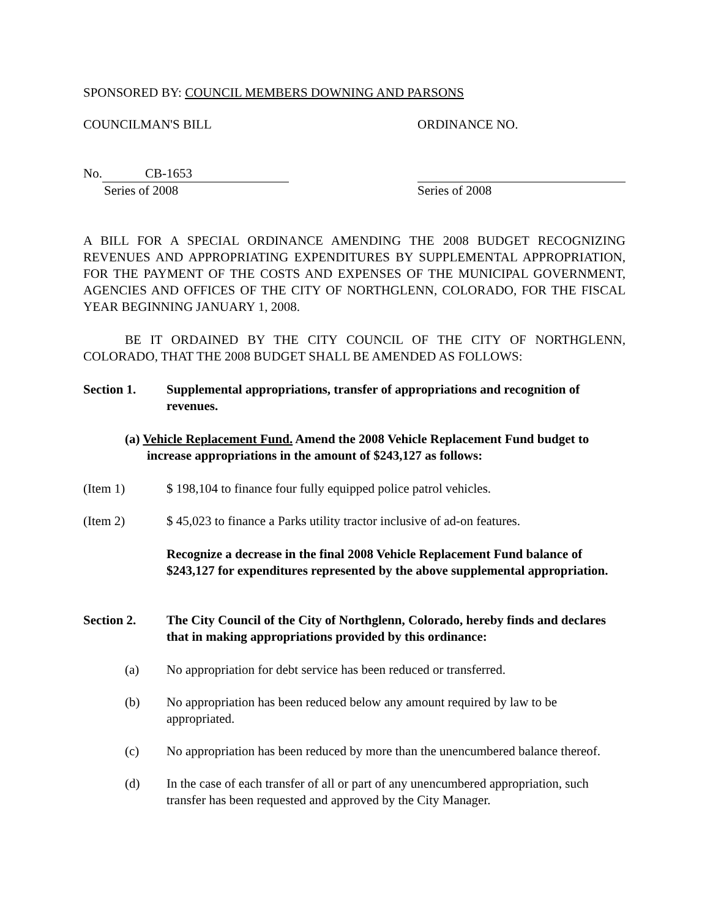SPONSORED BY: COUNCIL MEMBERS DOWNING AND PARSONS
COUNCILMAN'S BILL ORDINANCE NO.
No. CB-1653
Series of 2008
Series of 2008
A BILL FOR A SPECIAL ORDINANCE AMENDING THE 2008 BUDGET RECOGNIZING REVENUES AND APPROPRIATING EXPENDITURES BY SUPPLEMENTAL APPROPRIATION, FOR THE PAYMENT OF THE COSTS AND EXPENSES OF THE MUNICIPAL GOVERNMENT, AGENCIES AND OFFICES OF THE CITY OF NORTHGLENN, COLORADO, FOR THE FISCAL YEAR BEGINNING JANUARY 1, 2008.
BE IT ORDAINED BY THE CITY COUNCIL OF THE CITY OF NORTHGLENN, COLORADO, THAT THE 2008 BUDGET SHALL BE AMENDED AS FOLLOWS:
Section 1. Supplemental appropriations, transfer of appropriations and recognition of revenues.
(a) Vehicle Replacement Fund. Amend the 2008 Vehicle Replacement Fund budget to increase appropriations in the amount of $243,127 as follows:
(Item 1) $ 198,104 to finance four fully equipped police patrol vehicles.
(Item 2) $ 45,023 to finance a Parks utility tractor inclusive of ad-on features.
Recognize a decrease in the final 2008 Vehicle Replacement Fund balance of $243,127 for expenditures represented by the above supplemental appropriation.
Section 2. The City Council of the City of Northglenn, Colorado, hereby finds and declares that in making appropriations provided by this ordinance:
(a) No appropriation for debt service has been reduced or transferred.
(b) No appropriation has been reduced below any amount required by law to be appropriated.
(c) No appropriation has been reduced by more than the unencumbered balance thereof.
(d) In the case of each transfer of all or part of any unencumbered appropriation, such transfer has been requested and approved by the City Manager.